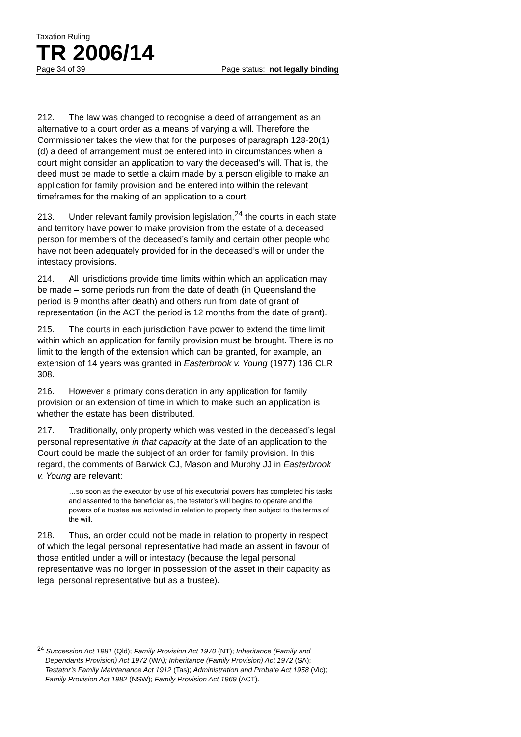Taxation Ruling
TR 2006/14
Page 34 of 39 Page status: not legally binding
212. The law was changed to recognise a deed of arrangement as an alternative to a court order as a means of varying a will. Therefore the Commissioner takes the view that for the purposes of paragraph 128-20(1)(d) a deed of arrangement must be entered into in circumstances when a court might consider an application to vary the deceased’s will. That is, the deed must be made to settle a claim made by a person eligible to make an application for family provision and be entered into within the relevant timeframes for the making of an application to a court.
213. Under relevant family provision legislation,<sup>24</sup> the courts in each state and territory have power to make provision from the estate of a deceased person for members of the deceased’s family and certain other people who have not been adequately provided for in the deceased’s will or under the intestacy provisions.
214. All jurisdictions provide time limits within which an application may be made – some periods run from the date of death (in Queensland the period is 9 months after death) and others run from date of grant of representation (in the ACT the period is 12 months from the date of grant).
215. The courts in each jurisdiction have power to extend the time limit within which an application for family provision must be brought. There is no limit to the length of the extension which can be granted, for example, an extension of 14 years was granted in Easterbrook v. Young (1977) 136 CLR 308.
216. However a primary consideration in any application for family provision or an extension of time in which to make such an application is whether the estate has been distributed.
217. Traditionally, only property which was vested in the deceased’s legal personal representative in that capacity at the date of an application to the Court could be made the subject of an order for family provision. In this regard, the comments of Barwick CJ, Mason and Murphy JJ in Easterbrook v. Young are relevant:
…so soon as the executor by use of his executorial powers has completed his tasks and assented to the beneficiaries, the testator’s will begins to operate and the powers of a trustee are activated in relation to property then subject to the terms of the will.
218. Thus, an order could not be made in relation to property in respect of which the legal personal representative had made an assent in favour of those entitled under a will or intestacy (because the legal personal representative was no longer in possession of the asset in their capacity as legal personal representative but as a trustee).
<sup>24</sup> Succession Act 1981 (Qld); Family Provision Act 1970 (NT); Inheritance (Family and Dependants Provision) Act 1972 (WA); Inheritance (Family Provision) Act 1972 (SA); Testator’s Family Maintenance Act 1912 (Tas); Administration and Probate Act 1958 (Vic); Family Provision Act 1982 (NSW); Family Provision Act 1969 (ACT).